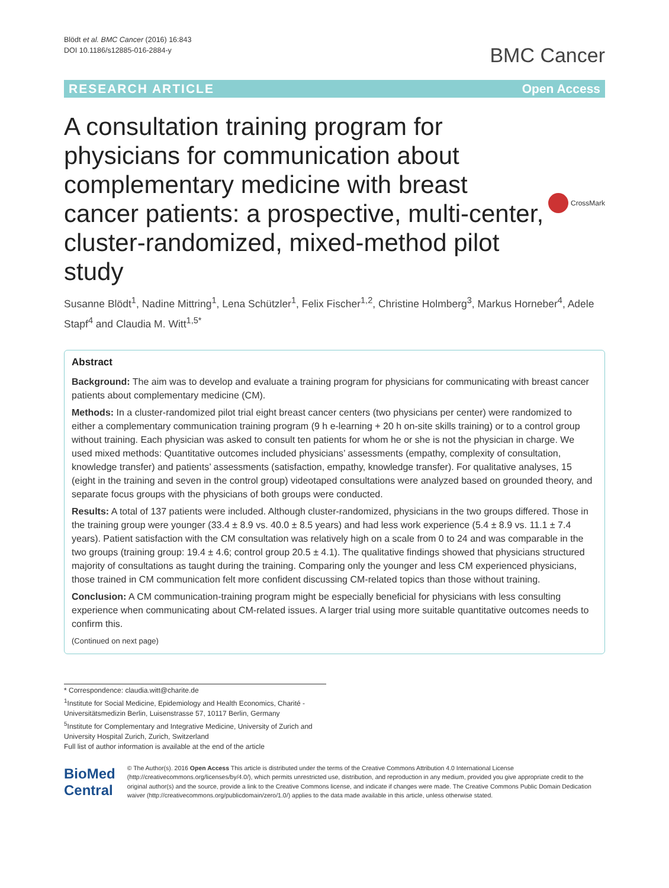Blödt et al. BMC Cancer (2016) 16:843
DOI 10.1186/s12885-016-2884-y
BMC Cancer
RESEARCH ARTICLE Open Access
A consultation training program for physicians for communication about complementary medicine with breast cancer patients: a prospective, multi-center, cluster-randomized, mixed-method pilot study
CrossMark
Susanne Blödt<sup>1</sup>, Nadine Mittring<sup>1</sup>, Lena Schützler<sup>1</sup>, Felix Fischer<sup>1,2</sup>, Christine Holmberg<sup>3</sup>, Markus Horneber<sup>4</sup>, Adele Stapf<sup>4</sup> and Claudia M. Witt<sup>1,5*</sup>
Abstract
Background: The aim was to develop and evaluate a training program for physicians for communicating with breast cancer patients about complementary medicine (CM).
Methods: In a cluster-randomized pilot trial eight breast cancer centers (two physicians per center) were randomized to either a complementary communication training program (9 h e-learning + 20 h on-site skills training) or to a control group without training. Each physician was asked to consult ten patients for whom he or she is not the physician in charge. We used mixed methods: Quantitative outcomes included physicians’ assessments (empathy, complexity of consultation, knowledge transfer) and patients’ assessments (satisfaction, empathy, knowledge transfer). For qualitative analyses, 15 (eight in the training and seven in the control group) videotaped consultations were analyzed based on grounded theory, and separate focus groups with the physicians of both groups were conducted.
Results: A total of 137 patients were included. Although cluster-randomized, physicians in the two groups differed. Those in the training group were younger (33.4 ± 8.9 vs. 40.0 ± 8.5 years) and had less work experience (5.4 ± 8.9 vs. 11.1 ± 7.4 years). Patient satisfaction with the CM consultation was relatively high on a scale from 0 to 24 and was comparable in the two groups (training group: 19.4 ± 4.6; control group 20.5 ± 4.1). The qualitative findings showed that physicians structured majority of consultations as taught during the training. Comparing only the younger and less CM experienced physicians, those trained in CM communication felt more confident discussing CM-related topics than those without training.
Conclusion: A CM communication-training program might be especially beneficial for physicians with less consulting experience when communicating about CM-related issues. A larger trial using more suitable quantitative outcomes needs to confirm this.
(Continued on next page)
* Correspondence: claudia.witt@charite.de
<sup>1</sup> Institute for Social Medicine, Epidemiology and Health Economics, Charité - Universitätsmedizin Berlin, Luisenstrasse 57, 10117 Berlin, Germany
<sup>5</sup> Institute for Complementary and Integrative Medicine, University of Zurich and University Hospital Zurich, Zurich, Switzerland
Full list of author information is available at the end of the article
BioMed Central
© The Author(s). 2016 Open Access This article is distributed under the terms of the Creative Commons Attribution 4.0 International License (http://creativecommons.org/licenses/by/4.0/), which permits unrestricted use, distribution, and reproduction in any medium, provided you give appropriate credit to the original author(s) and the source, provide a link to the Creative Commons license, and indicate if changes were made. The Creative Commons Public Domain Dedication waiver (http://creativecommons.org/publicdomain/zero/1.0/) applies to the data made available in this article, unless otherwise stated.